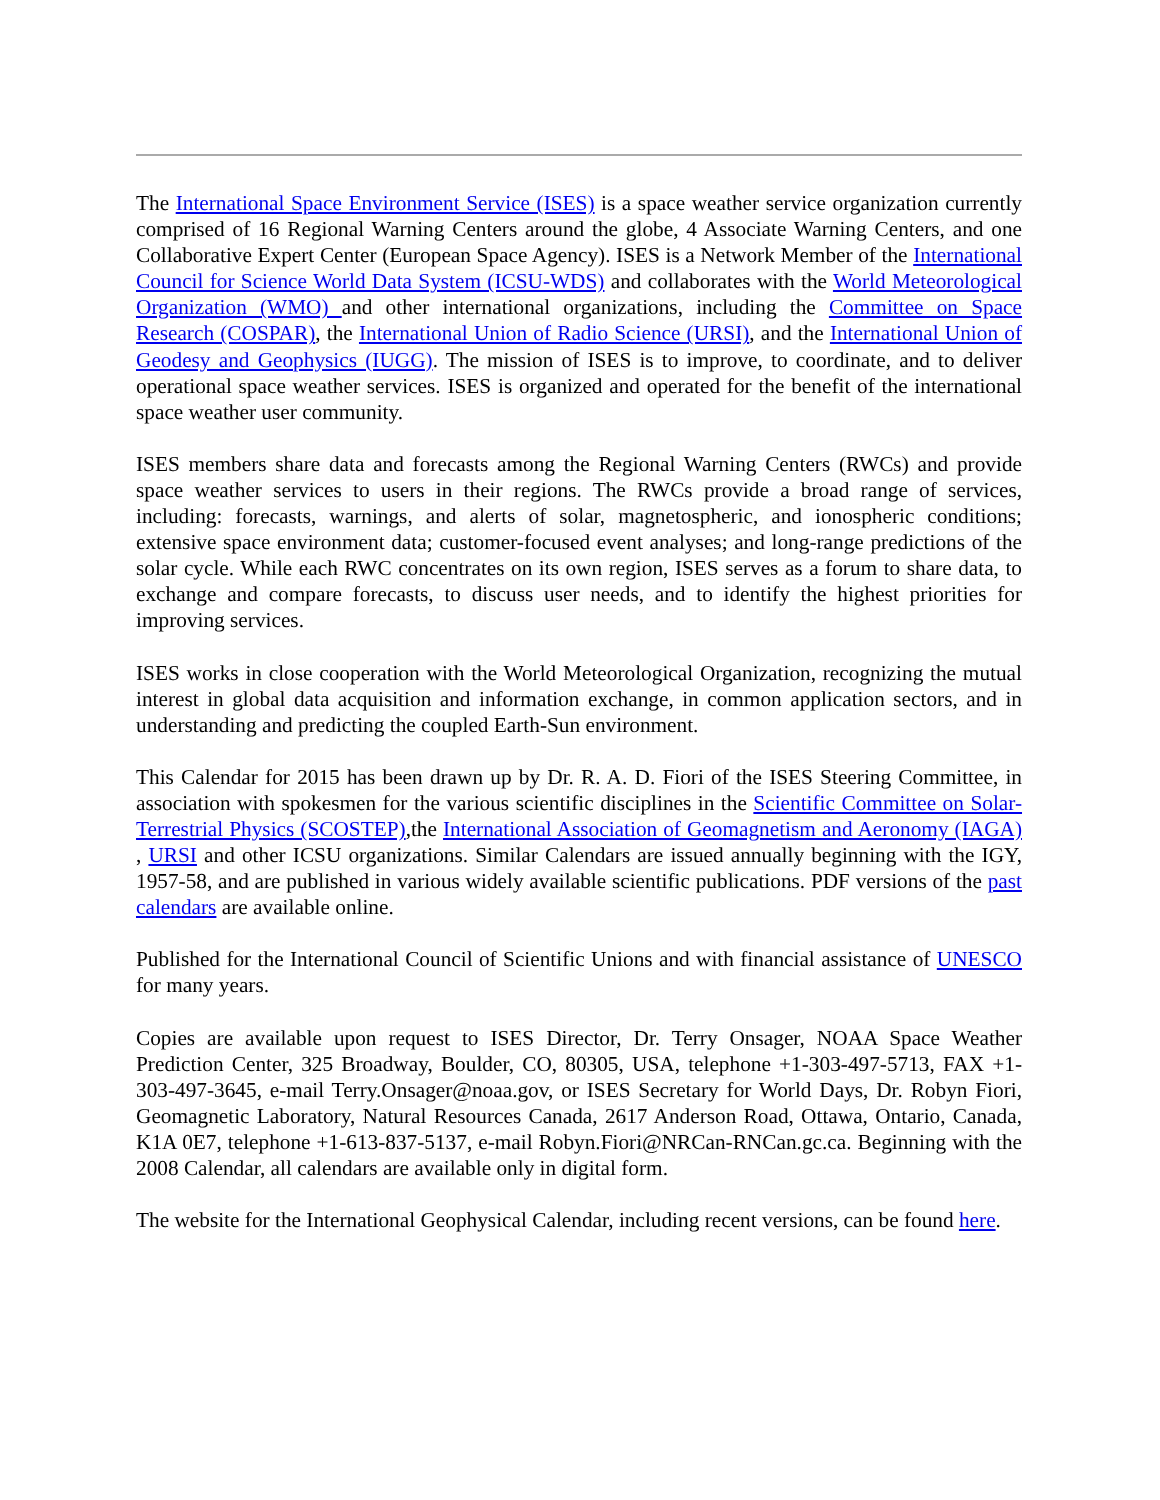The International Space Environment Service (ISES) is a space weather service organization currently comprised of 16 Regional Warning Centers around the globe, 4 Associate Warning Centers, and one Collaborative Expert Center (European Space Agency). ISES is a Network Member of the International Council for Science World Data System (ICSU-WDS) and collaborates with the World Meteorological Organization (WMO) and other international organizations, including the Committee on Space Research (COSPAR), the International Union of Radio Science (URSI), and the International Union of Geodesy and Geophysics (IUGG). The mission of ISES is to improve, to coordinate, and to deliver operational space weather services. ISES is organized and operated for the benefit of the international space weather user community.
ISES members share data and forecasts among the Regional Warning Centers (RWCs) and provide space weather services to users in their regions. The RWCs provide a broad range of services, including: forecasts, warnings, and alerts of solar, magnetospheric, and ionospheric conditions; extensive space environment data; customer-focused event analyses; and long-range predictions of the solar cycle. While each RWC concentrates on its own region, ISES serves as a forum to share data, to exchange and compare forecasts, to discuss user needs, and to identify the highest priorities for improving services.
ISES works in close cooperation with the World Meteorological Organization, recognizing the mutual interest in global data acquisition and information exchange, in common application sectors, and in understanding and predicting the coupled Earth-Sun environment.
This Calendar for 2015 has been drawn up by Dr. R. A. D. Fiori of the ISES Steering Committee, in association with spokesmen for the various scientific disciplines in the Scientific Committee on Solar-Terrestrial Physics (SCOSTEP),the International Association of Geomagnetism and Aeronomy (IAGA) , URSI and other ICSU organizations. Similar Calendars are issued annually beginning with the IGY, 1957-58, and are published in various widely available scientific publications. PDF versions of the past calendars are available online.
Published for the International Council of Scientific Unions and with financial assistance of UNESCO for many years.
Copies are available upon request to ISES Director, Dr. Terry Onsager, NOAA Space Weather Prediction Center, 325 Broadway, Boulder, CO, 80305, USA, telephone +1-303-497-5713, FAX +1-303-497-3645, e-mail Terry.Onsager@noaa.gov, or ISES Secretary for World Days, Dr. Robyn Fiori, Geomagnetic Laboratory, Natural Resources Canada, 2617 Anderson Road, Ottawa, Ontario, Canada, K1A 0E7, telephone +1-613-837-5137, e-mail Robyn.Fiori@NRCan-RNCan.gc.ca. Beginning with the 2008 Calendar, all calendars are available only in digital form.
The website for the International Geophysical Calendar, including recent versions, can be found here.